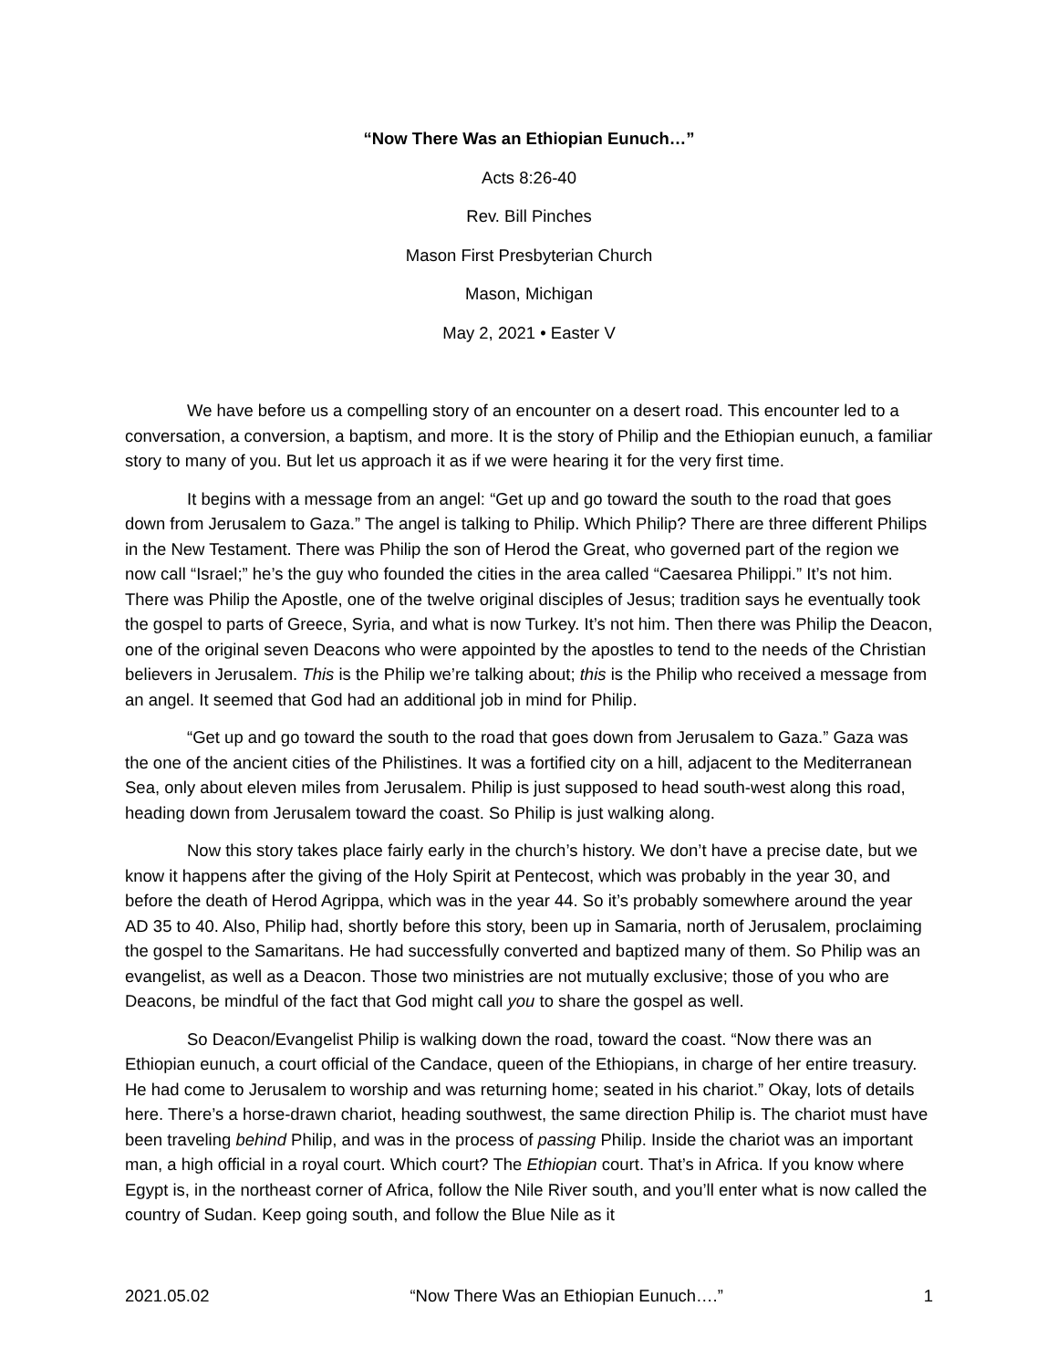“Now There Was an Ethiopian Eunuch…”
Acts 8:26-40
Rev. Bill Pinches
Mason First Presbyterian Church
Mason, Michigan
May 2, 2021 • Easter V
We have before us a compelling story of an encounter on a desert road. This encounter led to a conversation, a conversion, a baptism, and more. It is the story of Philip and the Ethiopian eunuch, a familiar story to many of you. But let us approach it as if we were hearing it for the very first time.
It begins with a message from an angel: “Get up and go toward the south to the road that goes down from Jerusalem to Gaza.” The angel is talking to Philip. Which Philip? There are three different Philips in the New Testament. There was Philip the son of Herod the Great, who governed part of the region we now call “Israel;” he’s the guy who founded the cities in the area called “Caesarea Philippi.” It’s not him. There was Philip the Apostle, one of the twelve original disciples of Jesus; tradition says he eventually took the gospel to parts of Greece, Syria, and what is now Turkey. It’s not him. Then there was Philip the Deacon, one of the original seven Deacons who were appointed by the apostles to tend to the needs of the Christian believers in Jerusalem. This is the Philip we’re talking about; this is the Philip who received a message from an angel. It seemed that God had an additional job in mind for Philip.
“Get up and go toward the south to the road that goes down from Jerusalem to Gaza.” Gaza was the one of the ancient cities of the Philistines. It was a fortified city on a hill, adjacent to the Mediterranean Sea, only about eleven miles from Jerusalem. Philip is just supposed to head south-west along this road, heading down from Jerusalem toward the coast. So Philip is just walking along.
Now this story takes place fairly early in the church’s history. We don’t have a precise date, but we know it happens after the giving of the Holy Spirit at Pentecost, which was probably in the year 30, and before the death of Herod Agrippa, which was in the year 44. So it’s probably somewhere around the year AD 35 to 40. Also, Philip had, shortly before this story, been up in Samaria, north of Jerusalem, proclaiming the gospel to the Samaritans. He had successfully converted and baptized many of them. So Philip was an evangelist, as well as a Deacon. Those two ministries are not mutually exclusive; those of you who are Deacons, be mindful of the fact that God might call you to share the gospel as well.
So Deacon/Evangelist Philip is walking down the road, toward the coast. “Now there was an Ethiopian eunuch, a court official of the Candace, queen of the Ethiopians, in charge of her entire treasury. He had come to Jerusalem to worship and was returning home; seated in his chariot.” Okay, lots of details here. There’s a horse-drawn chariot, heading southwest, the same direction Philip is. The chariot must have been traveling behind Philip, and was in the process of passing Philip. Inside the chariot was an important man, a high official in a royal court. Which court? The Ethiopian court. That’s in Africa. If you know where Egypt is, in the northeast corner of Africa, follow the Nile River south, and you’ll enter what is now called the country of Sudan. Keep going south, and follow the Blue Nile as it
2021.05.02 “Now There Was an Ethiopian Eunuch….” 1